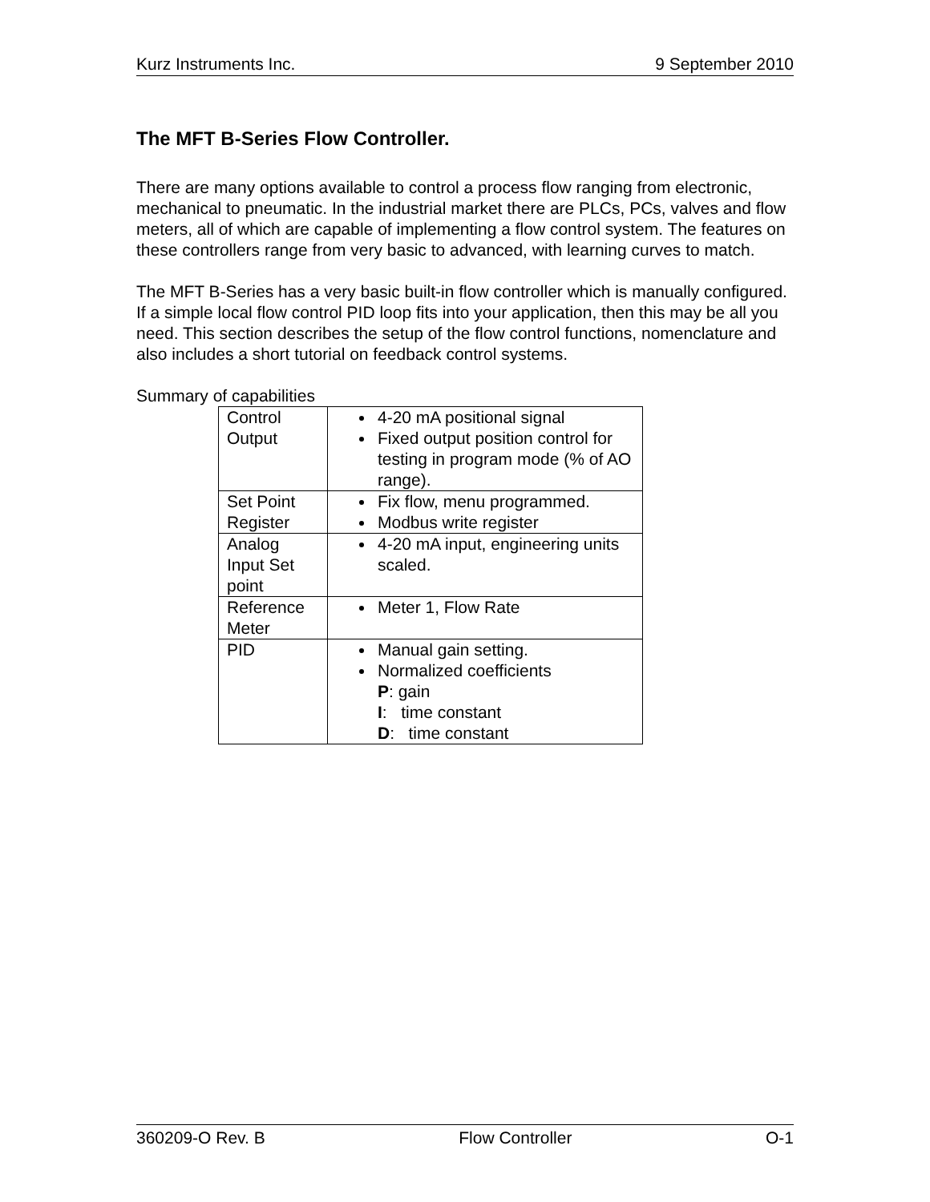Kurz Instruments Inc. 9 September 2010
The MFT B-Series Flow Controller.
There are many options available to control a process flow ranging from electronic, mechanical to pneumatic. In the industrial market there are PLCs, PCs, valves and flow meters, all of which are capable of implementing a flow control system. The features on these controllers range from very basic to advanced, with learning curves to match.
The MFT B-Series has a very basic built-in flow controller which is manually configured. If a simple local flow control PID loop fits into your application, then this may be all you need. This section describes the setup of the flow control functions, nomenclature and also includes a short tutorial on feedback control systems.
Summary of capabilities
| Control Output | 4-20 mA positional signal Fixed output position control for testing in program mode (% of AO range). |
| Set Point Register | Fix flow, menu programmed. Modbus write register |
| Analog Input Set point | 4-20 mA input, engineering units scaled. |
| Reference Meter | Meter 1, Flow Rate |
| PID | Manual gain setting. Normalized coefficients P : gain I : time constant D : time constant |
360209-O Rev. B Flow Controller O-1